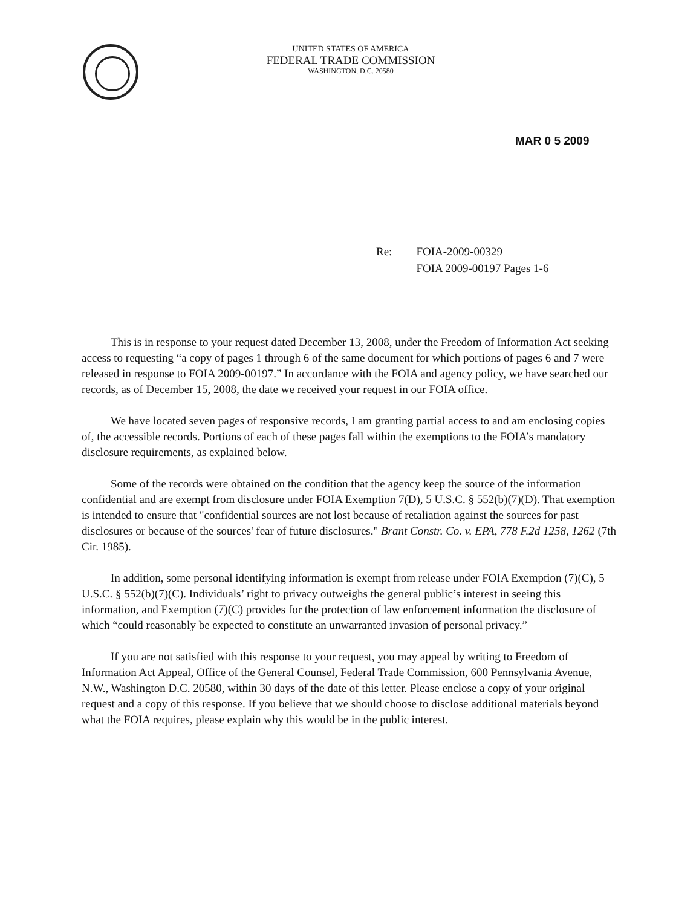UNITED STATES OF AMERICA
FEDERAL TRADE COMMISSION
WASHINGTON, D.C. 20580
MAR 0 5 2009
Re: FOIA-2009-00329
FOIA 2009-00197 Pages 1-6
This is in response to your request dated December 13, 2008, under the Freedom of Information Act seeking access to requesting “a copy of pages 1 through 6 of the same document for which portions of pages 6 and 7 were released in response to FOIA 2009-00197.” In accordance with the FOIA and agency policy, we have searched our records, as of December 15, 2008, the date we received your request in our FOIA office.
We have located seven pages of responsive records, I am granting partial access to and am enclosing copies of, the accessible records. Portions of each of these pages fall within the exemptions to the FOIA’s mandatory disclosure requirements, as explained below.
Some of the records were obtained on the condition that the agency keep the source of the information confidential and are exempt from disclosure under FOIA Exemption 7(D), 5 U.S.C. § 552(b)(7)(D). That exemption is intended to ensure that "confidential sources are not lost because of retaliation against the sources for past disclosures or because of the sources' fear of future disclosures." Brant Constr. Co. v. EPA, 778 F.2d 1258, 1262 (7th Cir. 1985).
In addition, some personal identifying information is exempt from release under FOIA Exemption (7)(C), 5 U.S.C. § 552(b)(7)(C). Individuals’ right to privacy outweighs the general public’s interest in seeing this information, and Exemption (7)(C) provides for the protection of law enforcement information the disclosure of which “could reasonably be expected to constitute an unwarranted invasion of personal privacy.”
If you are not satisfied with this response to your request, you may appeal by writing to Freedom of Information Act Appeal, Office of the General Counsel, Federal Trade Commission, 600 Pennsylvania Avenue, N.W., Washington D.C. 20580, within 30 days of the date of this letter. Please enclose a copy of your original request and a copy of this response. If you believe that we should choose to disclose additional materials beyond what the FOIA requires, please explain why this would be in the public interest.